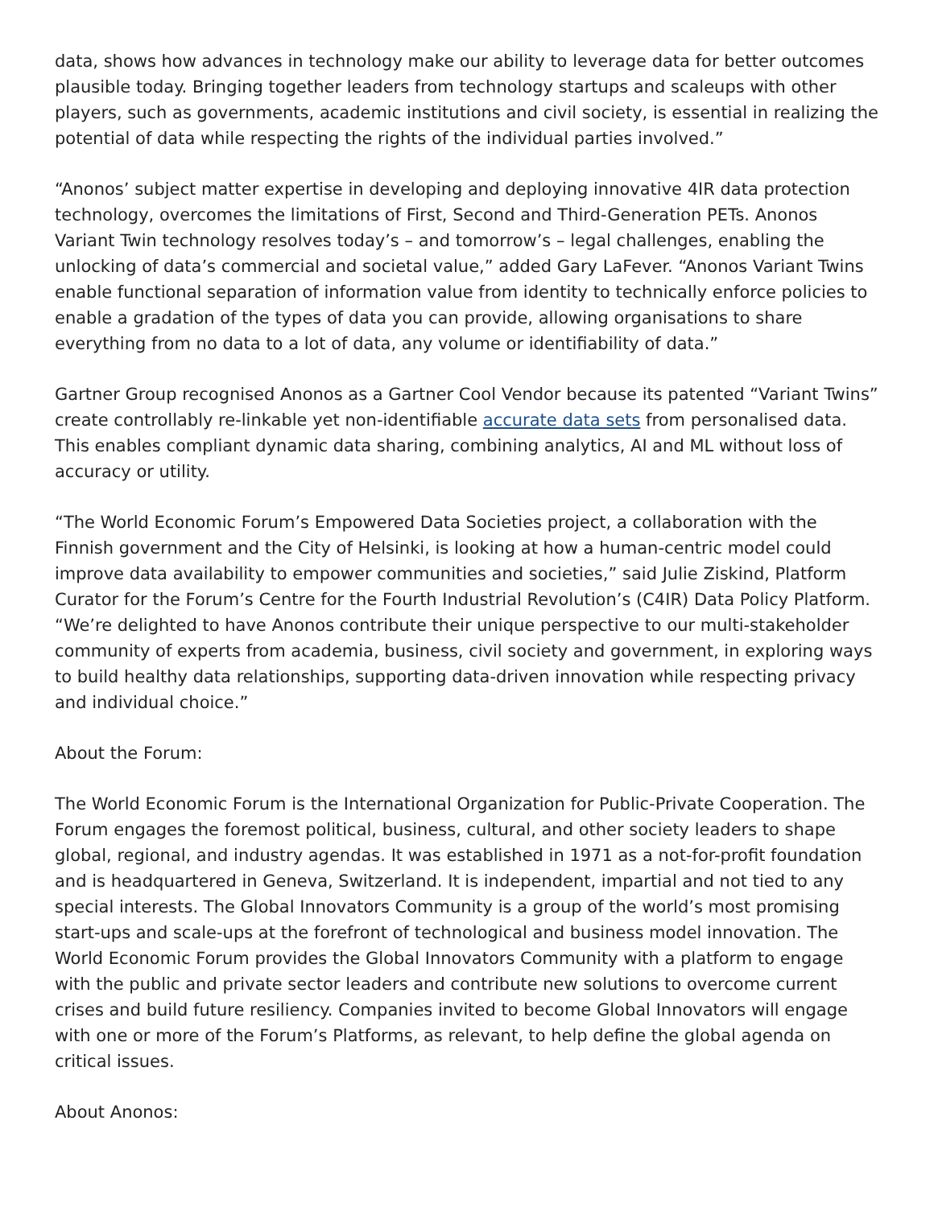data, shows how advances in technology make our ability to leverage data for better outcomes plausible today. Bringing together leaders from technology startups and scaleups with other players, such as governments, academic institutions and civil society, is essential in realizing the potential of data while respecting the rights of the individual parties involved.”
“Anonos’ subject matter expertise in developing and deploying innovative 4IR data protection technology, overcomes the limitations of First, Second and Third-Generation PETs. Anonos Variant Twin technology resolves today’s – and tomorrow’s – legal challenges, enabling the unlocking of data’s commercial and societal value,” added Gary LaFever. “Anonos Variant Twins enable functional separation of information value from identity to technically enforce policies to enable a gradation of the types of data you can provide, allowing organisations to share everything from no data to a lot of data, any volume or identifiability of data.”
Gartner Group recognised Anonos as a Gartner Cool Vendor because its patented “Variant Twins” create controllably re-linkable yet non-identifiable accurate data sets from personalised data. This enables compliant dynamic data sharing, combining analytics, AI and ML without loss of accuracy or utility.
“The World Economic Forum’s Empowered Data Societies project, a collaboration with the Finnish government and the City of Helsinki, is looking at how a human-centric model could improve data availability to empower communities and societies,” said Julie Ziskind, Platform Curator for the Forum’s Centre for the Fourth Industrial Revolution’s (C4IR) Data Policy Platform. “We’re delighted to have Anonos contribute their unique perspective to our multi-stakeholder community of experts from academia, business, civil society and government, in exploring ways to build healthy data relationships, supporting data-driven innovation while respecting privacy and individual choice.”
About the Forum:
The World Economic Forum is the International Organization for Public-Private Cooperation. The Forum engages the foremost political, business, cultural, and other society leaders to shape global, regional, and industry agendas. It was established in 1971 as a not-for-profit foundation and is headquartered in Geneva, Switzerland. It is independent, impartial and not tied to any special interests. The Global Innovators Community is a group of the world’s most promising start-ups and scale-ups at the forefront of technological and business model innovation. The World Economic Forum provides the Global Innovators Community with a platform to engage with the public and private sector leaders and contribute new solutions to overcome current crises and build future resiliency. Companies invited to become Global Innovators will engage with one or more of the Forum’s Platforms, as relevant, to help define the global agenda on critical issues.
About Anonos: